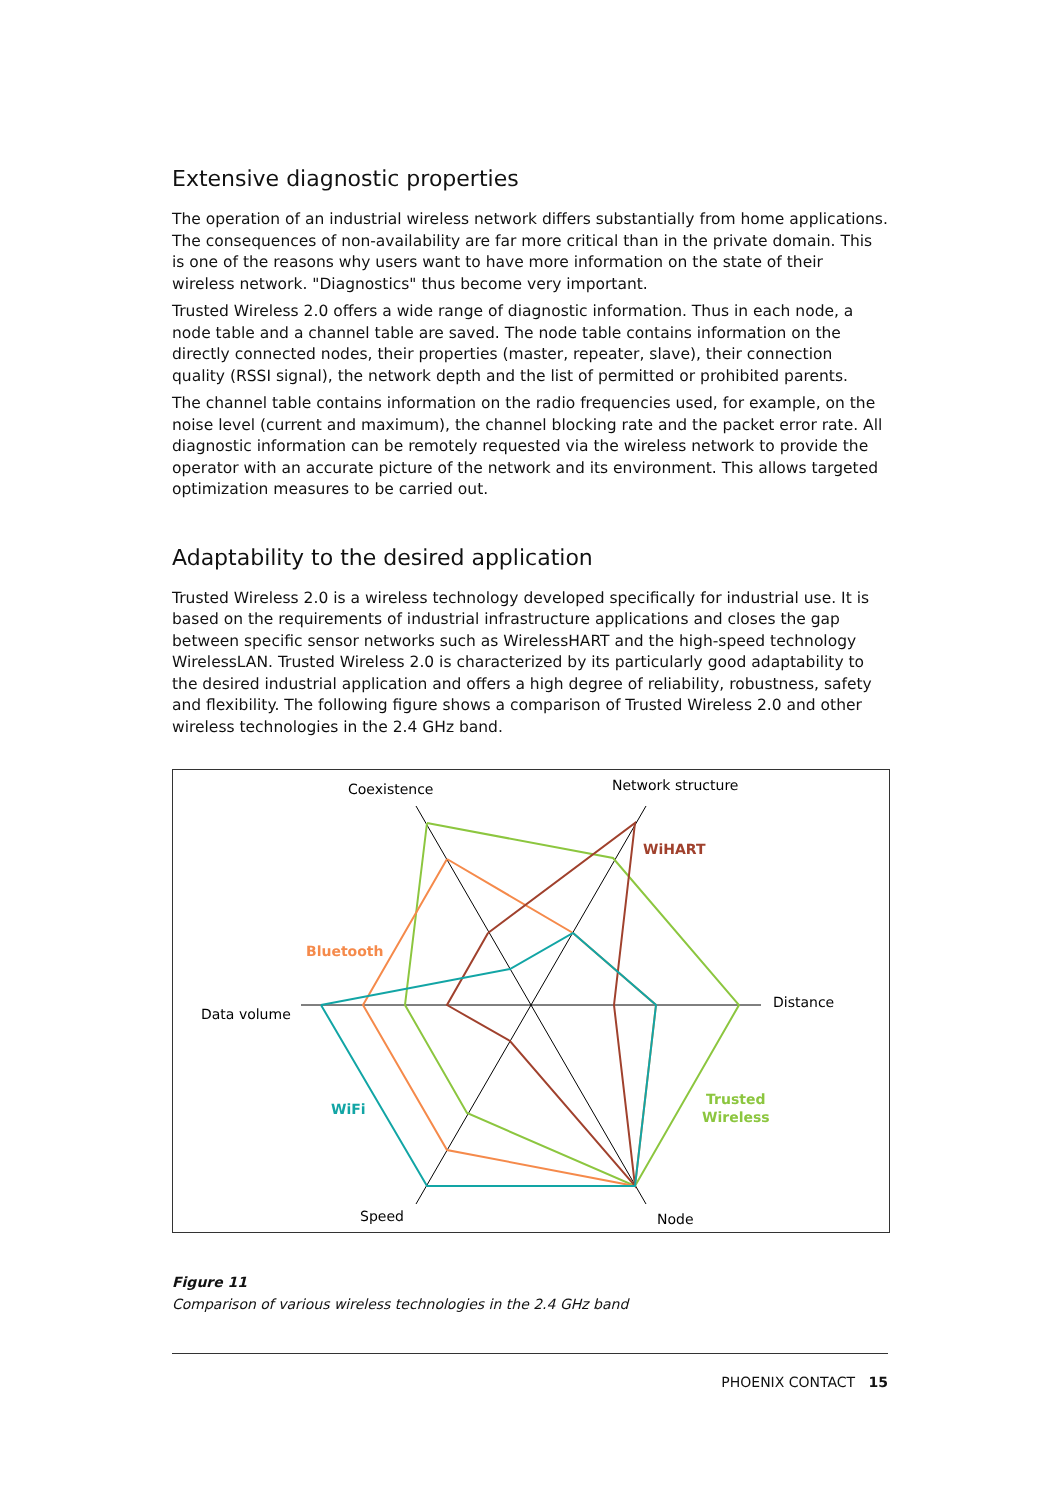Extensive diagnostic properties
The operation of an industrial wireless network differs substantially from home applications. The consequences of non-availability are far more critical than in the private domain. This is one of the reasons why users want to have more information on the state of their wireless network. "Diagnostics" thus become very important.
Trusted Wireless 2.0 offers a wide range of diagnostic information. Thus in each node, a node table and a channel table are saved. The node table contains information on the directly connected nodes, their properties (master, repeater, slave), their connection quality (RSSI signal), the network depth and the list of permitted or prohibited parents.
The channel table contains information on the radio frequencies used, for example, on the noise level (current and maximum), the channel blocking rate and the packet error rate. All diagnostic information can be remotely requested via the wireless network to provide the operator with an accurate picture of the network and its environment. This allows targeted optimization measures to be carried out.
Adaptability to the desired application
Trusted Wireless 2.0 is a wireless technology developed specifically for industrial use. It is based on the requirements of industrial infrastructure applications and closes the gap between specific sensor networks such as WirelessHART and the high-speed technology WirelessLAN. Trusted Wireless 2.0 is characterized by its particularly good adaptability to the desired industrial application and offers a high degree of reliability, robustness, safety and flexibility. The following figure shows a comparison of Trusted Wireless 2.0 and other wireless technologies in the 2.4 GHz band.
Coexistence
Network structure
Distance
Data volume
Speed
Node
WiHART
Bluetooth
WiFi
Trusted
Wireless
Figure 11
Comparison of various wireless technologies in the 2.4 GHz band
PHOENIX CONTACT 15